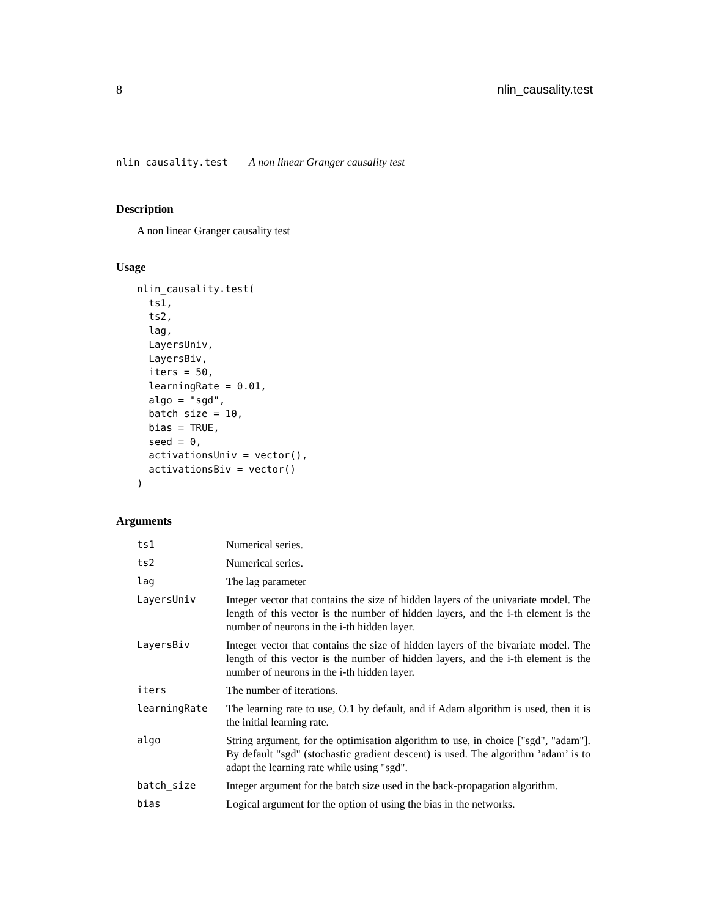8 nlin_causality.test
nlin_causality.test A non linear Granger causality test
Description
A non linear Granger causality test
Usage
nlin_causality.test(
  ts1,
  ts2,
  lag,
  LayersUniv,
  LayersBiv,
  iters = 50,
  learningRate = 0.01,
  algo = "sgd",
  batch_size = 10,
  bias = TRUE,
  seed = 0,
  activationsUniv = vector(),
  activationsBiv = vector()
)
Arguments
| ts1 | Numerical series. |
| ts2 | Numerical series. |
| lag | The lag parameter |
| LayersUniv | Integer vector that contains the size of hidden layers of the univariate model. The length of this vector is the number of hidden layers, and the i-th element is the number of neurons in the i-th hidden layer. |
| LayersBiv | Integer vector that contains the size of hidden layers of the bivariate model. The length of this vector is the number of hidden layers, and the i-th element is the number of neurons in the i-th hidden layer. |
| iters | The number of iterations. |
| learningRate | The learning rate to use, O.1 by default, and if Adam algorithm is used, then it is the initial learning rate. |
| algo | String argument, for the optimisation algorithm to use, in choice ["sgd", "adam"]. By default "sgd" (stochastic gradient descent) is used. The algorithm ’adam’ is to adapt the learning rate while using "sgd". |
| batch_size | Integer argument for the batch size used in the back-propagation algorithm. |
| bias | Logical argument for the option of using the bias in the networks. |